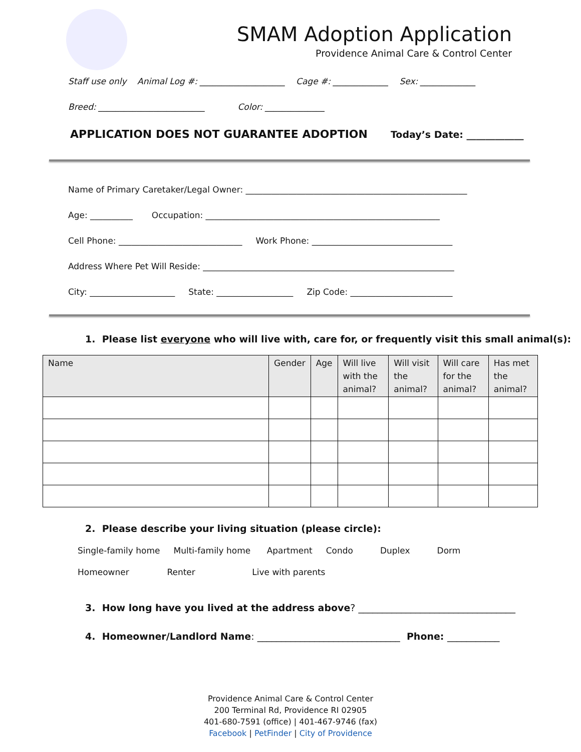SMAM Adoption Application
Providence Animal Care & Control Center
Staff use only Animal Log #: ____________________ Cage #: _____________ Sex: _____________
Breed: _________________________ Color: ______________
APPLICATION DOES NOT GUARANTEE ADOPTION Today’s Date: ____________
Name of Primary Caretaker/Legal Owner: ____________________________________________________
Age: __________ Occupation: _______________________________________________________
Cell Phone: _____________________________ Work Phone: _________________________________
Address Where Pet Will Reside: ___________________________________________________________
City: ____________________ State: __________________ Zip Code: ________________________
1. Please list everyone who will live with, care for, or frequently visit this small animal(s):
| Name | Gender | Age | Will live with the animal? | Will visit the animal? | Will care for the animal? | Has met the animal? |
| --- | --- | --- | --- | --- | --- | --- |
2. Please describe your living situation (please circle):
Single-family home Multi-family home Apartment Condo Duplex Dorm
Homeowner Renter Live with parents
3. How long have you lived at the address above? _________________________________
4. Homeowner/Landlord Name: ______________________________ Phone: ___________
Providence Animal Care & Control Center
200 Terminal Rd, Providence RI 02905
401-680-7591 (office) | 401-467-9746 (fax)
Facebook | PetFinder | City of Providence